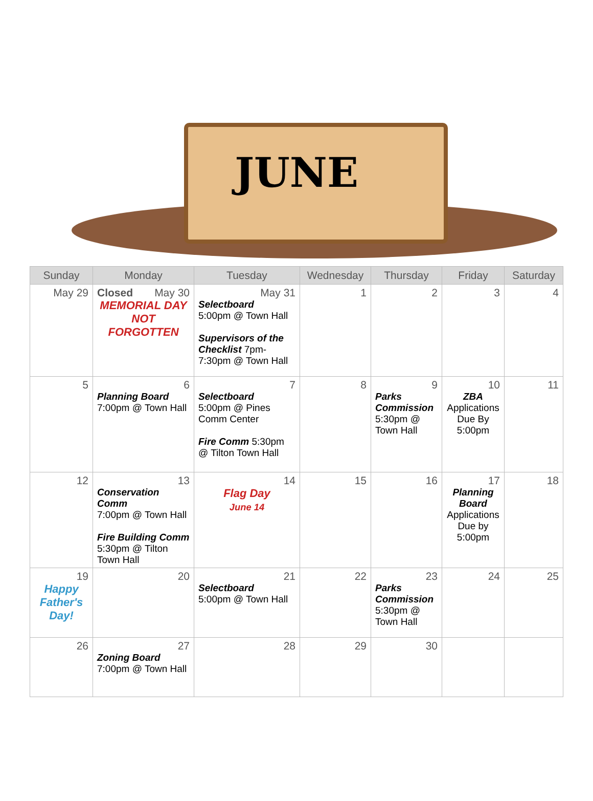JUNE
| Sunday | Monday | Tuesday | Wednesday | Thursday | Friday | Saturday |
| --- | --- | --- | --- | --- | --- | --- |
| May 29 | Closed May 30 MEMORIAL DAY NOT FORGOTTEN | May 31 Selectboard 5:00pm @ Town Hall Supervisors of the Checklist 7pm-7:30pm @ Town Hall | 1 | 2 | 3 | 4 |
| 5 | 6 Planning Board 7:00pm @ Town Hall | 7 Selectboard 5:00pm @ Pines Comm Center Fire Comm 5:30pm @ Tilton Town Hall | 8 | 9 Parks Commission 5:30pm @ Town Hall | 10 ZBA Applications Due By 5:00pm | 11 |
| 12 | 13 Conservation Comm 7:00pm @ Town Hall Fire Building Comm 5:30pm @ Tilton Town Hall | 14 Flag Day June 14 | 15 | 16 | 17 Planning Board Applications Due by 5:00pm | 18 |
| 19 Happy Father's Day! | 20 | 21 Selectboard 5:00pm @ Town Hall | 22 | 23 Parks Commission 5:30pm @ Town Hall | 24 | 25 |
| 26 | 27 Zoning Board 7:00pm @ Town Hall | 28 | 29 | 30 | | |